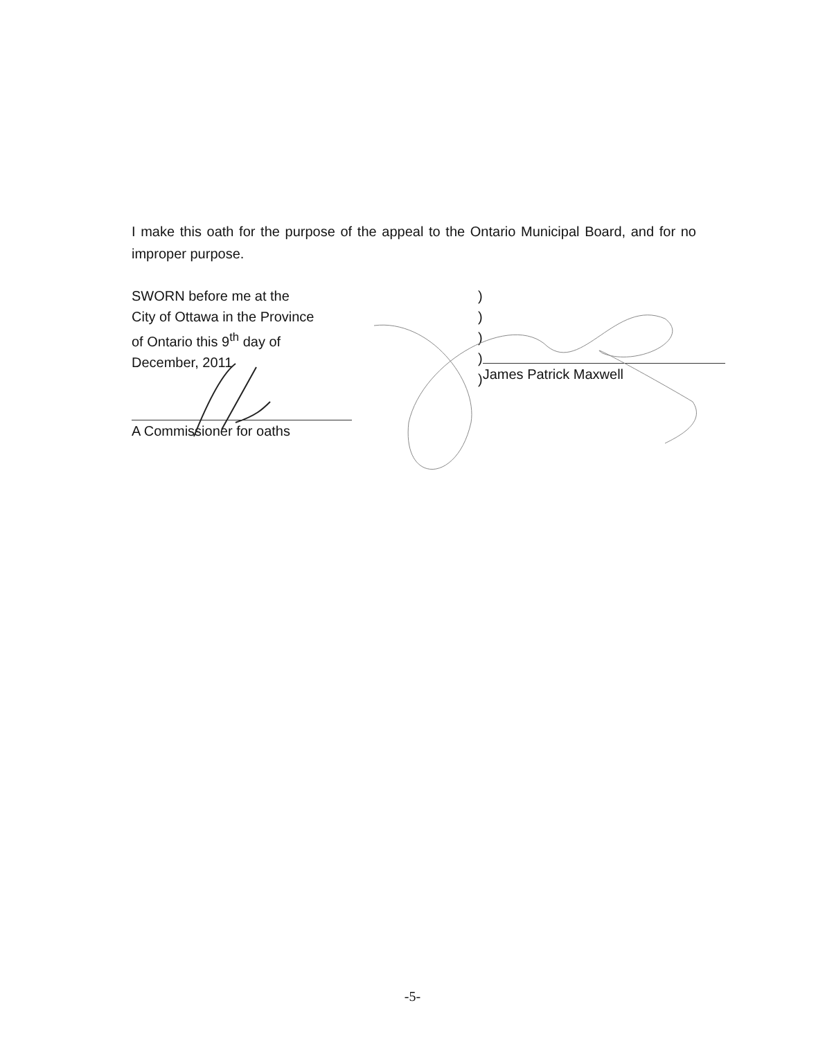I make this oath for the purpose of the appeal to the Ontario Municipal Board, and for no improper purpose.
SWORN before me at the
City of Ottawa in the Province
of Ontario this 9<sup>th</sup> day of
December, 2011
A Commissioner for oaths
)
)
)
)
)
James Patrick Maxwell
-5-